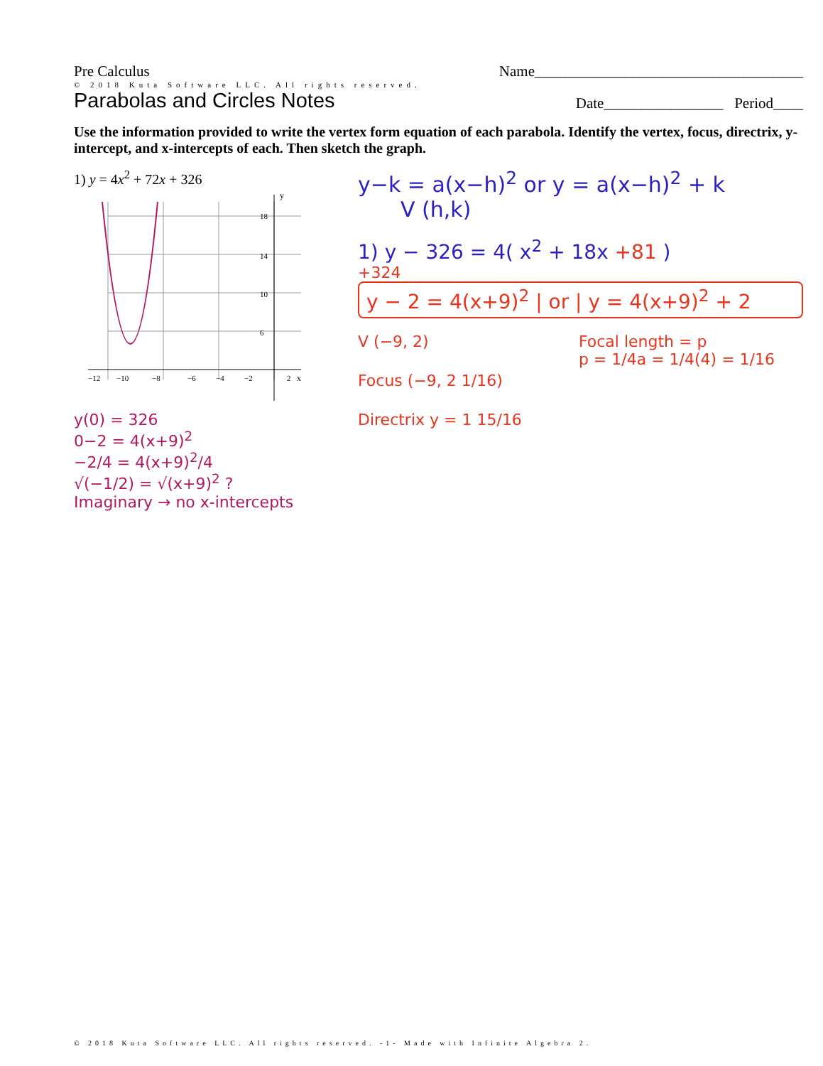Pre Calculus Name____________________________________
© 2018 Kuta Software LLC. All rights reserved.
Parabolas and Circles Notes Date________________ Period____
Use the information provided to write the vertex form equation of each parabola. Identify the vertex, focus, directrix, y-intercept, and x-intercepts of each. Then sketch the graph.
1) y = 4x<sup>2</sup> + 72x + 326
y
x
−12
−10
−8
−6
−4
−2
2
18
14
10
6
y(0) = 326
0−2 = 4(x+9)<sup>2</sup>
−2/4 = 4(x+9)<sup>2</sup>/4
√(−1/2) = √(x+9)<sup>2</sup> ?
Imaginary → no x-intercepts
y−k = a(x−h)<sup>2</sup> or y = a(x−h)<sup>2</sup> + k
V (h,k)
1) y − 326 = 4( x<sup>2</sup> + 18x +81 )
+324
y − 2 = 4(x+9)<sup>2</sup> | or | y = 4(x+9)<sup>2</sup> + 2
V (−9, 2)
Focus (−9, 2 1/16)
Directrix y = 1 15/16
Focal length = p
p = 1/4a = 1/4(4) = 1/16
© 2018 Kuta Software LLC. All rights reserved. -1- Made with Infinite Algebra 2.